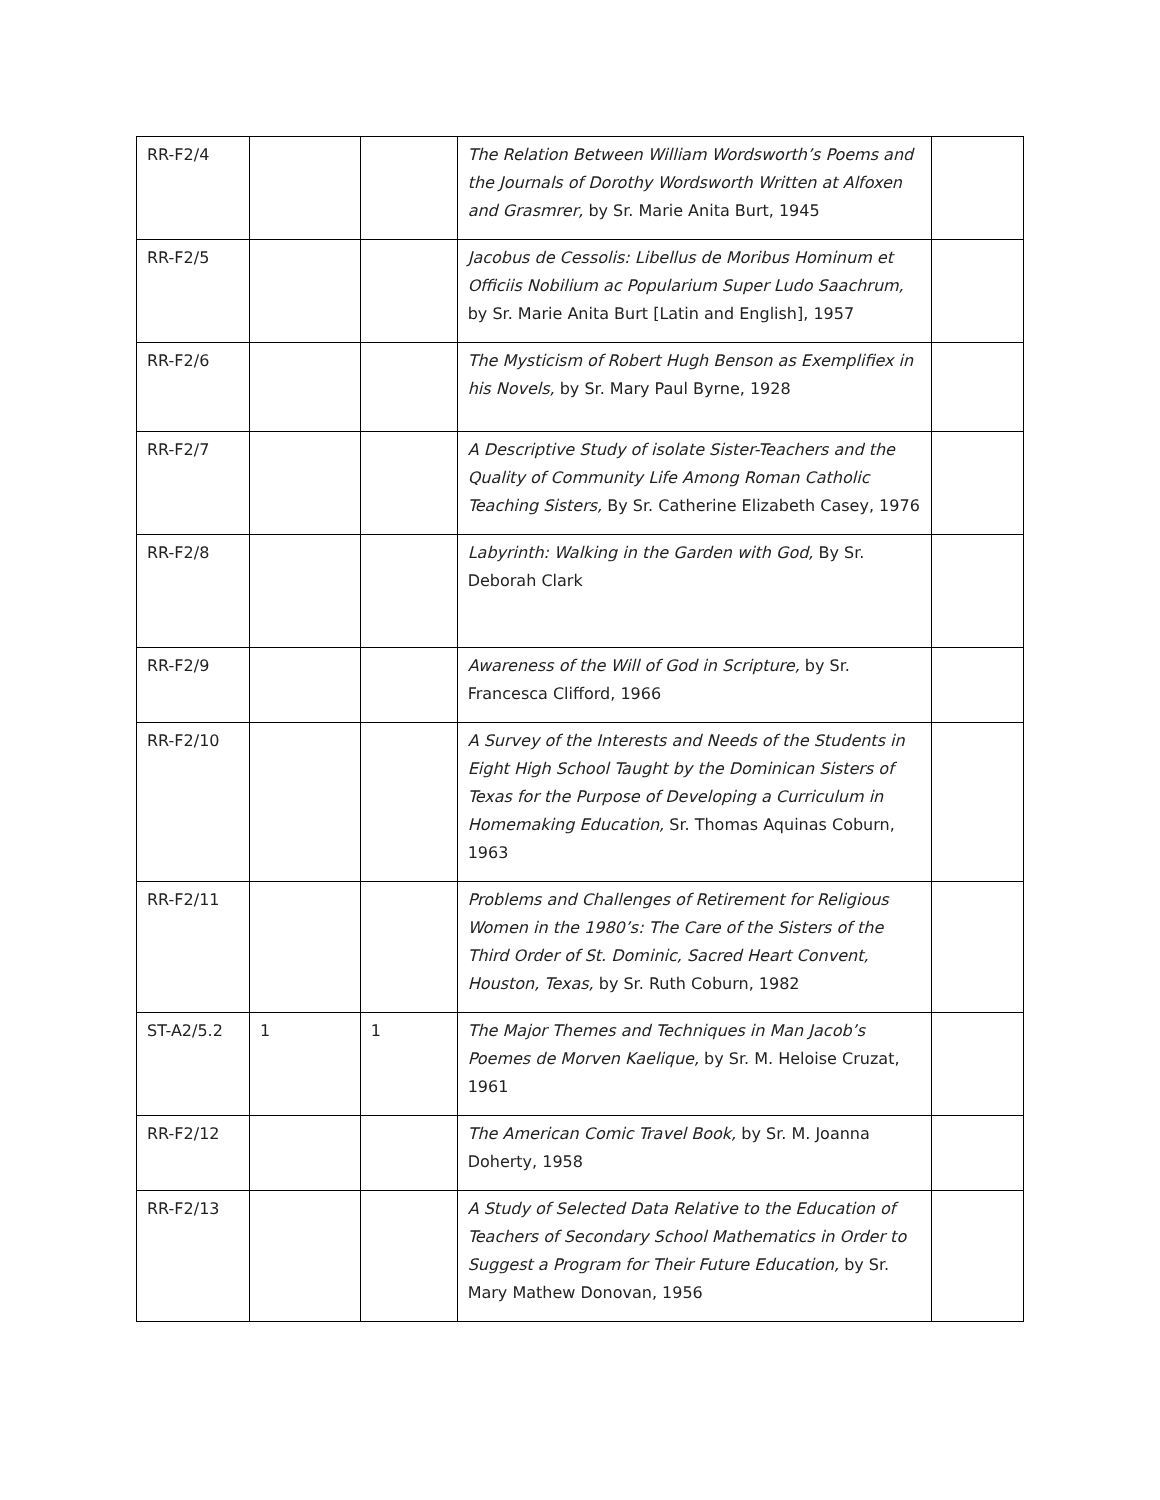| RR-F2/4 | | | The Relation Between William Wordsworth’s Poems and the Journals of Dorothy Wordsworth Written at Alfoxen and Grasmrer, by Sr. Marie Anita Burt, 1945 | |
| RR-F2/5 | | | Jacobus de Cessolis: Libellus de Moribus Hominum et Officiis Nobilium ac Popularium Super Ludo Saachrum, by Sr. Marie Anita Burt [Latin and English], 1957 | |
| RR-F2/6 | | | The Mysticism of Robert Hugh Benson as Exemplifiex in his Novels, by Sr. Mary Paul Byrne, 1928 | |
| RR-F2/7 | | | A Descriptive Study of isolate Sister-Teachers and the Quality of Community Life Among Roman Catholic Teaching Sisters, By Sr. Catherine Elizabeth Casey, 1976 | |
| RR-F2/8 | | | Labyrinth: Walking in the Garden with God, By Sr. Deborah Clark | |
| RR-F2/9 | | | Awareness of the Will of God in Scripture, by Sr. Francesca Clifford, 1966 | |
| RR-F2/10 | | | A Survey of the Interests and Needs of the Students in Eight High School Taught by the Dominican Sisters of Texas for the Purpose of Developing a Curriculum in Homemaking Education, Sr. Thomas Aquinas Coburn, 1963 | |
| RR-F2/11 | | | Problems and Challenges of Retirement for Religious Women in the 1980’s: The Care of the Sisters of the Third Order of St. Dominic, Sacred Heart Convent, Houston, Texas, by Sr. Ruth Coburn, 1982 | |
| ST-A2/5.2 | 1 | 1 | The Major Themes and Techniques in Man Jacob’s Poemes de Morven Kaelique, by Sr. M. Heloise Cruzat, 1961 | |
| RR-F2/12 | | | The American Comic Travel Book, by Sr. M. Joanna Doherty, 1958 | |
| RR-F2/13 | | | A Study of Selected Data Relative to the Education of Teachers of Secondary School Mathematics in Order to Suggest a Program for Their Future Education, by Sr. Mary Mathew Donovan, 1956 | |